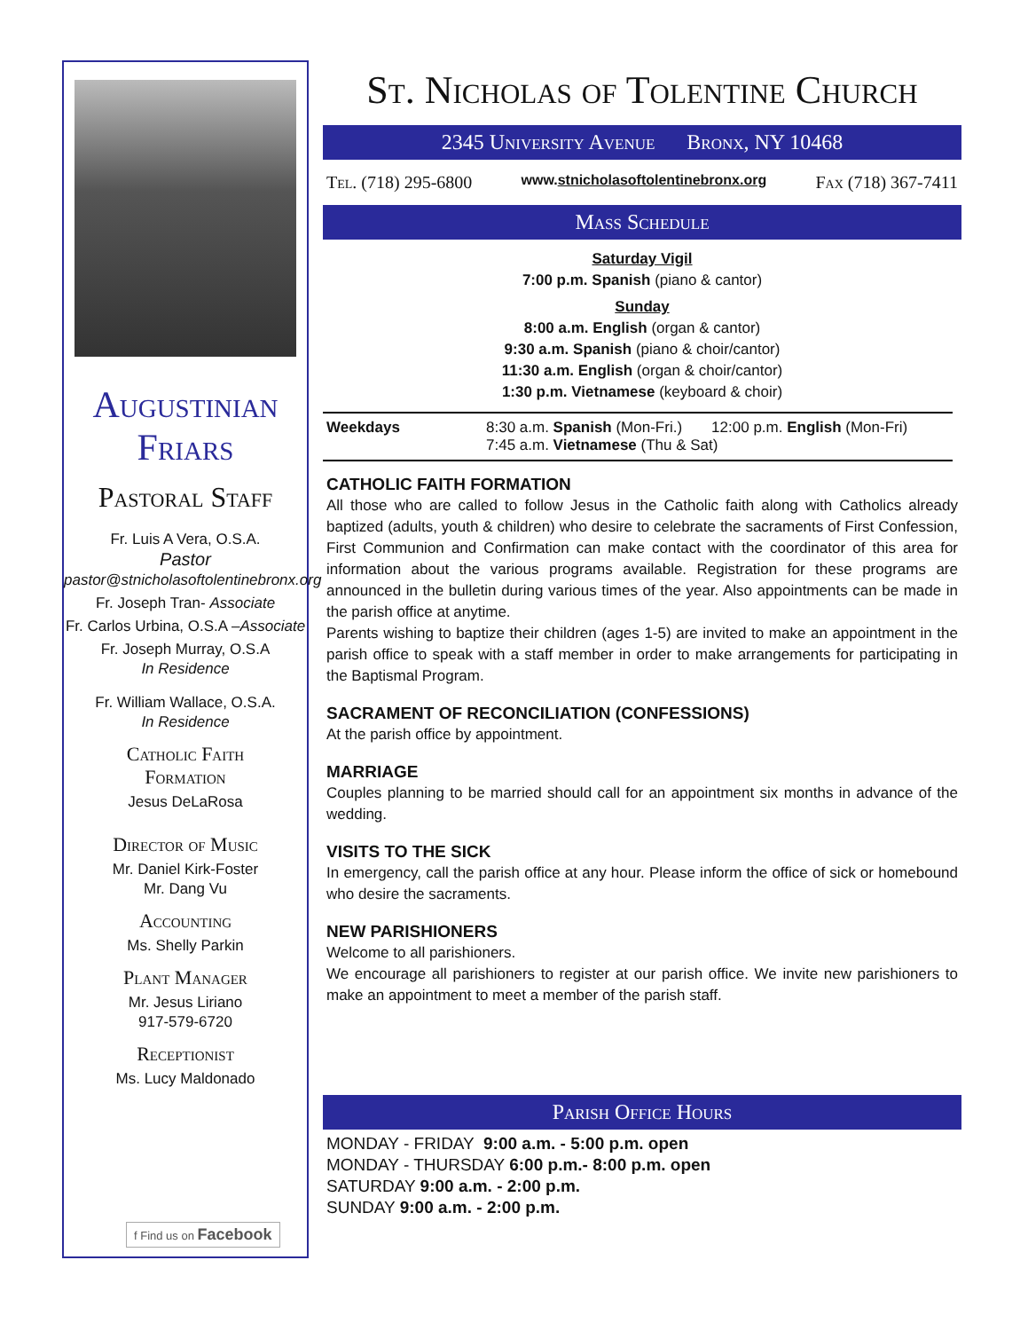Augustinian
Friars
Pastoral Staff
Fr. Luis A Vera, O.S.A.
Pastor
pastor@stnicholasoftolentinebronx.org
Fr. Joseph Tran- Associate
Fr. Carlos Urbina, O.S.A –Associate
Fr. Joseph Murray, O.S.A
In Residence
Fr. William Wallace, O.S.A.
In Residence
Catholic Faith
Formation
Jesus DeLaRosa
Director of Music
Mr. Daniel Kirk-Foster
Mr. Dang Vu
Accounting
Ms. Shelly Parkin
Plant Manager
Mr. Jesus Liriano
917-579-6720
Receptionist
Ms. Lucy Maldonado
f Find us on Facebook
St. Nicholas of Tolentine Church
2345 University Avenue Bronx, NY 10468
Tel. (718) 295-6800 www.stnicholasoftolentinebronx.org Fax (718) 367-7411
Mass Schedule
Saturday Vigil
7:00 p.m. Spanish (piano & cantor)
Sunday
8:00 a.m. English (organ & cantor)
9:30 a.m. Spanish (piano & choir/cantor)
11:30 a.m. English (organ & choir/cantor)
1:30 p.m. Vietnamese (keyboard & choir)
Weekdays 8:30 a.m. Spanish (Mon-Fri.) 12:00 p.m. English (Mon-Fri)
7:45 a.m. Vietnamese (Thu & Sat)
CATHOLIC FAITH FORMATION
All those who are called to follow Jesus in the Catholic faith along with Catholics already baptized (adults, youth & children) who desire to celebrate the sacraments of First Confession, First Communion and Confirmation can make contact with the coordinator of this area for information about the various programs available. Registration for these programs are announced in the bulletin during various times of the year. Also appointments can be made in the parish office at anytime.
Parents wishing to baptize their children (ages 1-5) are invited to make an appointment in the parish office to speak with a staff member in order to make arrangements for participating in the Baptismal Program.
SACRAMENT OF RECONCILIATION (CONFESSIONS)
At the parish office by appointment.
MARRIAGE
Couples planning to be married should call for an appointment six months in advance of the wedding.
VISITS TO THE SICK
In emergency, call the parish office at any hour. Please inform the office of sick or homebound who desire the sacraments.
NEW PARISHIONERS
Welcome to all parishioners.
We encourage all parishioners to register at our parish office. We invite new parishioners to make an appointment to meet a member of the parish staff.
Parish Office Hours
MONDAY - FRIDAY 9:00 a.m. - 5:00 p.m. open
MONDAY - THURSDAY 6:00 p.m.- 8:00 p.m. open
SATURDAY 9:00 a.m. - 2:00 p.m.
SUNDAY 9:00 a.m. - 2:00 p.m.